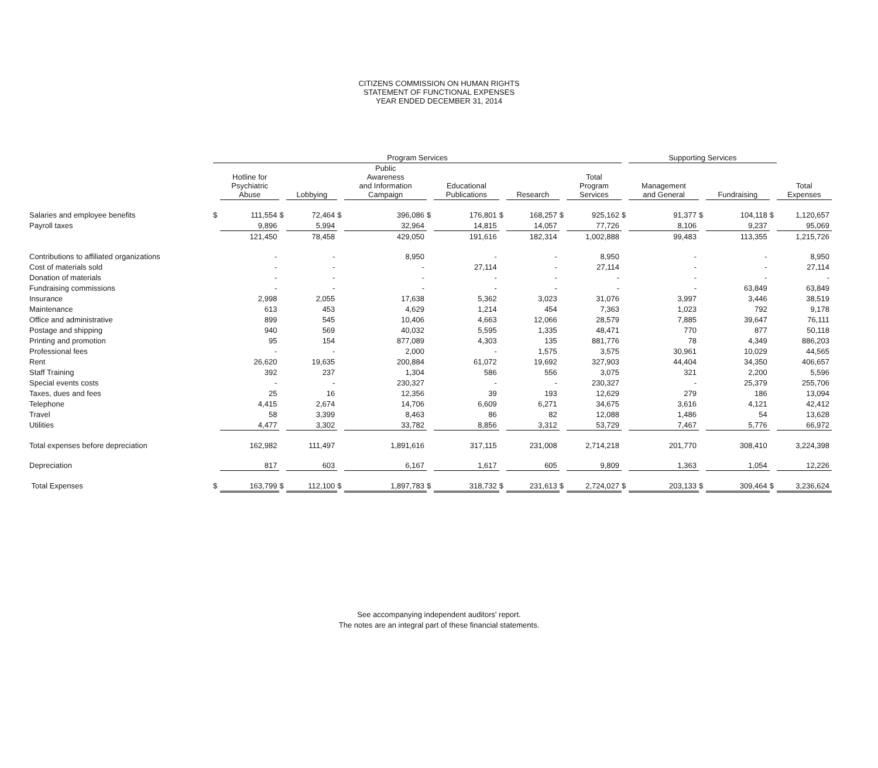CITIZENS COMMISSION ON HUMAN RIGHTS
STATEMENT OF FUNCTIONAL EXPENSES
YEAR ENDED DECEMBER 31, 2014
| | Program Services | | | | | | | | | | | | | Supporting Services | | | | |
| --- | --- | --- | --- | --- | --- | --- | --- | --- | --- | --- | --- | --- | --- | --- | --- | --- | --- | --- |
| | | Hotline for Psychiatric Abuse | | Lobbying | | Public Awareness and Information Campaign | | Educational Publications | | Research | | Total Program Services | | Management and General | | Fundraising | | Total Expenses |
| Salaries and employee benefits | $ | 111,554 | $ | 72,464 | $ | 396,086 | $ | 176,801 | $ | 168,257 | $ | 925,162 | $ | 91,377 | $ | 104,118 | $ | 1,120,657 |
| Payroll taxes | | 9,896 | | 5,994 | | 32,964 | | 14,815 | | 14,057 | | 77,726 | | 8,106 | | 9,237 | | 95,069 |
| | | 121,450 | | 78,458 | | 429,050 | | 191,616 | | 182,314 | | 1,002,888 | | 99,483 | | 113,355 | | 1,215,726 |
| Contributions to affiliated organizations | | - | | - | | 8,950 | | - | | - | | 8,950 | | - | | - | | 8,950 |
| Cost of materials sold | | - | | - | | - | | 27,114 | | - | | 27,114 | | - | | - | | 27,114 |
| Donation of materials | | - | | - | | - | | - | | - | | - | | - | | - | | - |
| Fundraising commissions | | - | | - | | - | | - | | - | | - | | - | | 63,849 | | 63,849 |
| Insurance | | 2,998 | | 2,055 | | 17,638 | | 5,362 | | 3,023 | | 31,076 | | 3,997 | | 3,446 | | 38,519 |
| Maintenance | | 613 | | 453 | | 4,629 | | 1,214 | | 454 | | 7,363 | | 1,023 | | 792 | | 9,178 |
| Office and administrative | | 899 | | 545 | | 10,406 | | 4,663 | | 12,066 | | 28,579 | | 7,885 | | 39,647 | | 76,111 |
| Postage and shipping | | 940 | | 569 | | 40,032 | | 5,595 | | 1,335 | | 48,471 | | 770 | | 877 | | 50,118 |
| Printing and promotion | | 95 | | 154 | | 877,089 | | 4,303 | | 135 | | 881,776 | | 78 | | 4,349 | | 886,203 |
| Professional fees | | - | | - | | 2,000 | | - | | 1,575 | | 3,575 | | 30,961 | | 10,029 | | 44,565 |
| Rent | | 26,620 | | 19,635 | | 200,884 | | 61,072 | | 19,692 | | 327,903 | | 44,404 | | 34,350 | | 406,657 |
| Staff Training | | 392 | | 237 | | 1,304 | | 586 | | 556 | | 3,075 | | 321 | | 2,200 | | 5,596 |
| Special events costs | | - | | - | | 230,327 | | - | | - | | 230,327 | | - | | 25,379 | | 255,706 |
| Taxes, dues and fees | | 25 | | 16 | | 12,356 | | 39 | | 193 | | 12,629 | | 279 | | 186 | | 13,094 |
| Telephone | | 4,415 | | 2,674 | | 14,706 | | 6,609 | | 6,271 | | 34,675 | | 3,616 | | 4,121 | | 42,412 |
| Travel | | 58 | | 3,399 | | 8,463 | | 86 | | 82 | | 12,088 | | 1,486 | | 54 | | 13,628 |
| Utilities | | 4,477 | | 3,302 | | 33,782 | | 8,856 | | 3,312 | | 53,729 | | 7,467 | | 5,776 | | 66,972 |
| Total expenses before depreciation | | 162,982 | | 111,497 | | 1,891,616 | | 317,115 | | 231,008 | | 2,714,218 | | 201,770 | | 308,410 | | 3,224,398 |
| Depreciation | | 817 | | 603 | | 6,167 | | 1,617 | | 605 | | 9,809 | | 1,363 | | 1,054 | | 12,226 |
| Total Expenses | $ | 163,799 | $ | 112,100 | $ | 1,897,783 | $ | 318,732 | $ | 231,613 | $ | 2,724,027 | $ | 203,133 | $ | 309,464 | $ | 3,236,624 |
See accompanying independent auditors' report.
The notes are an integral part of these financial statements.